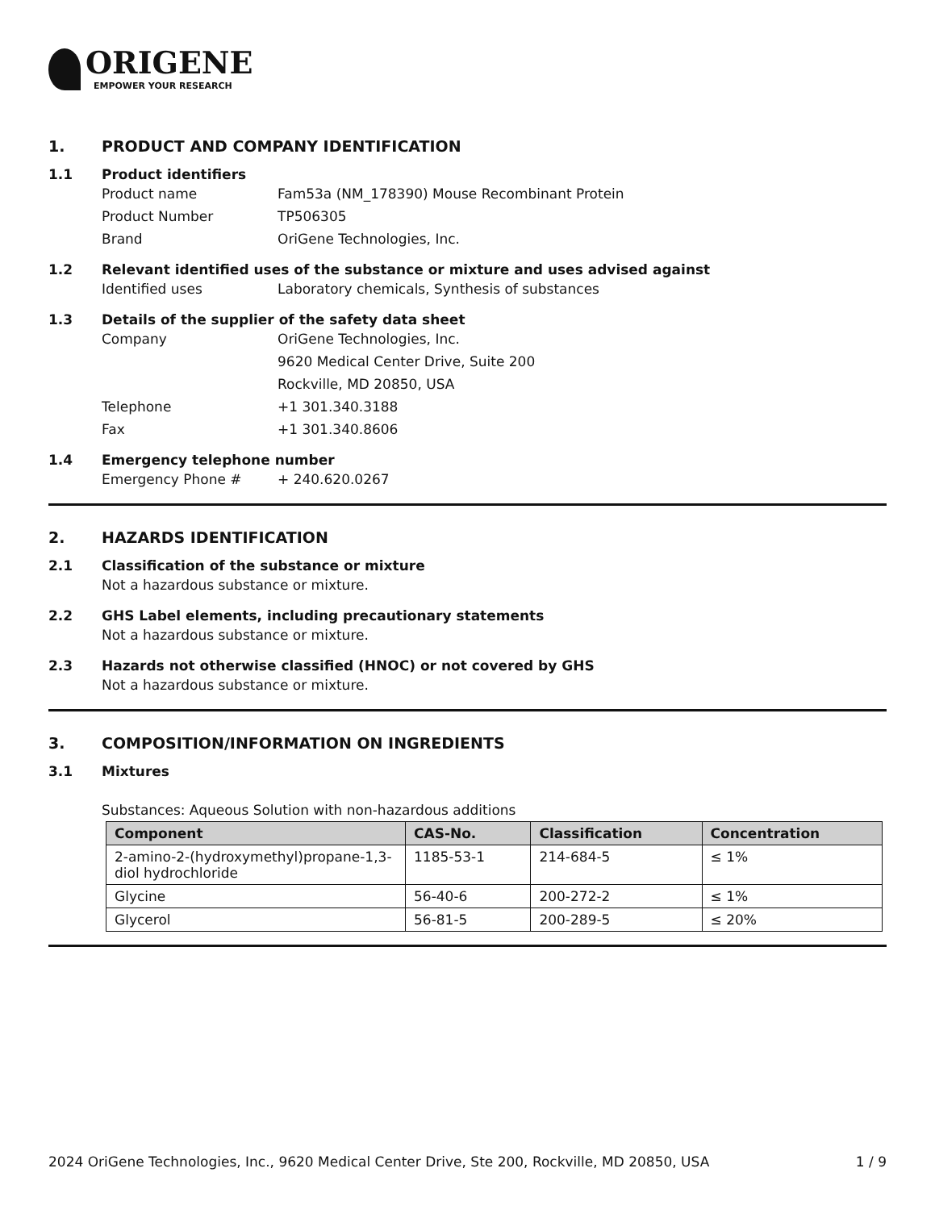ORIGENE
EMPOWER YOUR RESEARCH
1. PRODUCT AND COMPANY IDENTIFICATION
1.1 Product identifiers
Product name Fam53a (NM_178390) Mouse Recombinant Protein
Product Number TP506305
Brand OriGene Technologies, Inc.
1.2 Relevant identified uses of the substance or mixture and uses advised against
Identified uses Laboratory chemicals, Synthesis of substances
1.3 Details of the supplier of the safety data sheet
Company OriGene Technologies, Inc.
9620 Medical Center Drive, Suite 200
Rockville, MD 20850, USA
Telephone +1 301.340.3188
Fax +1 301.340.8606
1.4 Emergency telephone number
Emergency Phone # + 240.620.0267
2. HAZARDS IDENTIFICATION
2.1 Classification of the substance or mixture
Not a hazardous substance or mixture.
2.2 GHS Label elements, including precautionary statements
Not a hazardous substance or mixture.
2.3 Hazards not otherwise classified (HNOC) or not covered by GHS
Not a hazardous substance or mixture.
3. COMPOSITION/INFORMATION ON INGREDIENTS
3.1 Mixtures
Substances: Aqueous Solution with non-hazardous additions
| Component | CAS-No. | Classification | Concentration |
| --- | --- | --- | --- |
| 2-amino-2-(hydroxymethyl)propane-1,3-diol hydrochloride | 1185-53-1 | 214-684-5 | ≤ 1% |
| Glycine | 56-40-6 | 200-272-2 | ≤ 1% |
| Glycerol | 56-81-5 | 200-289-5 | ≤ 20% |
2024 OriGene Technologies, Inc., 9620 Medical Center Drive, Ste 200, Rockville, MD 20850, USA 1 / 9